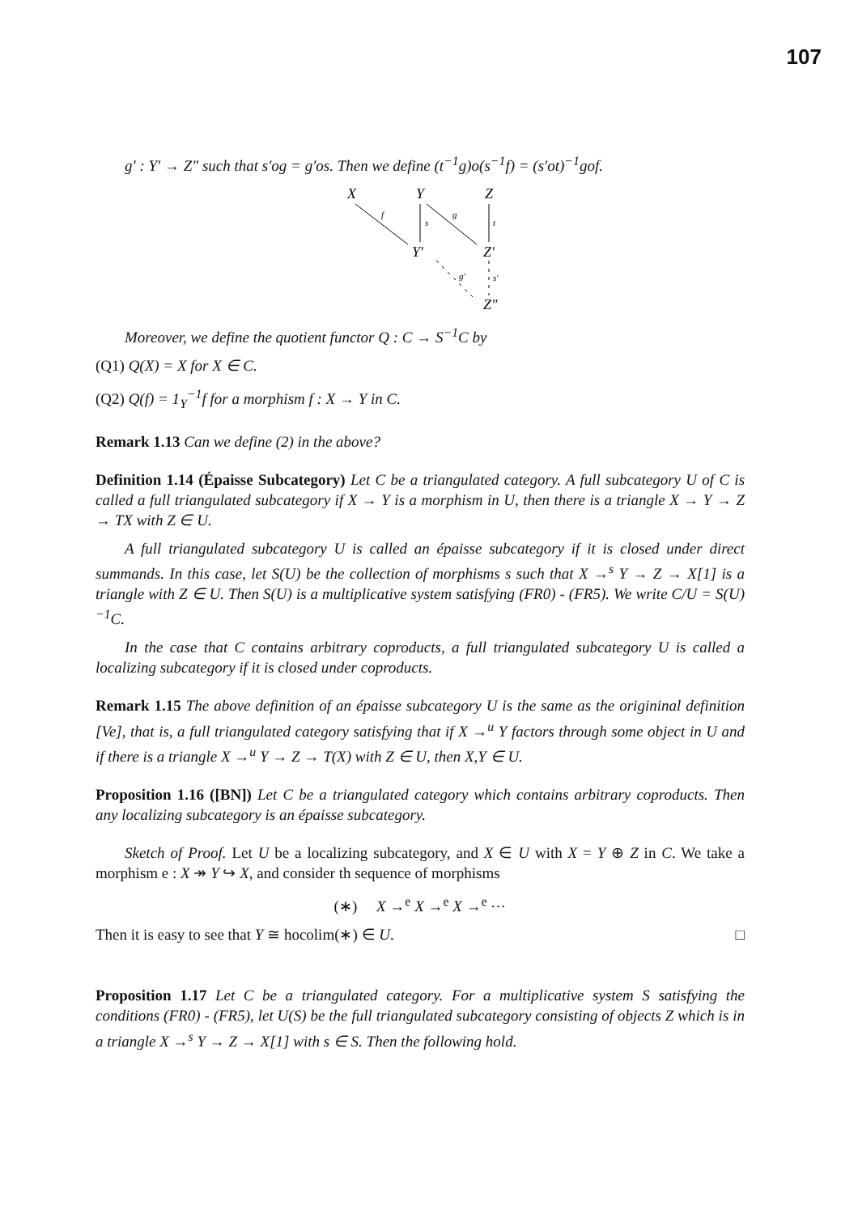107
g′ : Y′ → Z″ such that s′og = g′os. Then we define (t<sup>−1</sup>g)o(s<sup>−1</sup>f) = (s′ot)<sup>−1</sup>gof.
X
Y
Z
Y′
Z′
Z″
f
s
g
t
g′
s′
Moreover, we define the quotient functor Q : C → S<sup>−1</sup>C by
(Q1) Q(X) = X for X ∈ C.
(Q2) Q(f) = 1<sub>Y</sub><sup>−1</sup>f for a morphism f : X → Y in C.
Remark 1.13 Can we define (2) in the above?
Definition 1.14 (Épaisse Subcategory) Let C be a triangulated category. A full subcategory U of C is called a full triangulated subcategory if X → Y is a morphism in U, then there is a triangle X → Y → Z → TX with Z ∈ U.
A full triangulated subcategory U is called an épaisse subcategory if it is closed under direct summands. In this case, let S(U) be the collection of morphisms s such that X →<sup>s</sup> Y → Z → X[1] is a triangle with Z ∈ U. Then S(U) is a multiplicative system satisfying (FR0) - (FR5). We write C/U = S(U)<sup>−1</sup>C.
In the case that C contains arbitrary coproducts, a full triangulated subcategory U is called a localizing subcategory if it is closed under coproducts.
Remark 1.15 The above definition of an épaisse subcategory U is the same as the origininal definition [Ve], that is, a full triangulated category satisfying that if X →<sup>u</sup> Y factors through some object in U and if there is a triangle X →<sup>u</sup> Y → Z → T(X) with Z ∈ U, then X,Y ∈ U.
Proposition 1.16 ([BN]) Let C be a triangulated category which contains arbitrary coproducts. Then any localizing subcategory is an épaisse subcategory.
Sketch of Proof. Let U be a localizing subcategory, and X ∈ U with X = Y ⊕ Z in C. We take a morphism e : X ↠ Y ↪ X, and consider th sequence of morphisms
(∗) X →<sup>e</sup> X →<sup>e</sup> X →<sup>e</sup> ⋯
Then it is easy to see that Y ≅ hocolim(∗) ∈ U. □
Proposition 1.17 Let C be a triangulated category. For a multiplicative system S satisfying the conditions (FR0) - (FR5), let U(S) be the full triangulated subcategory consisting of objects Z which is in a triangle X →<sup>s</sup> Y → Z → X[1] with s ∈ S. Then the following hold.